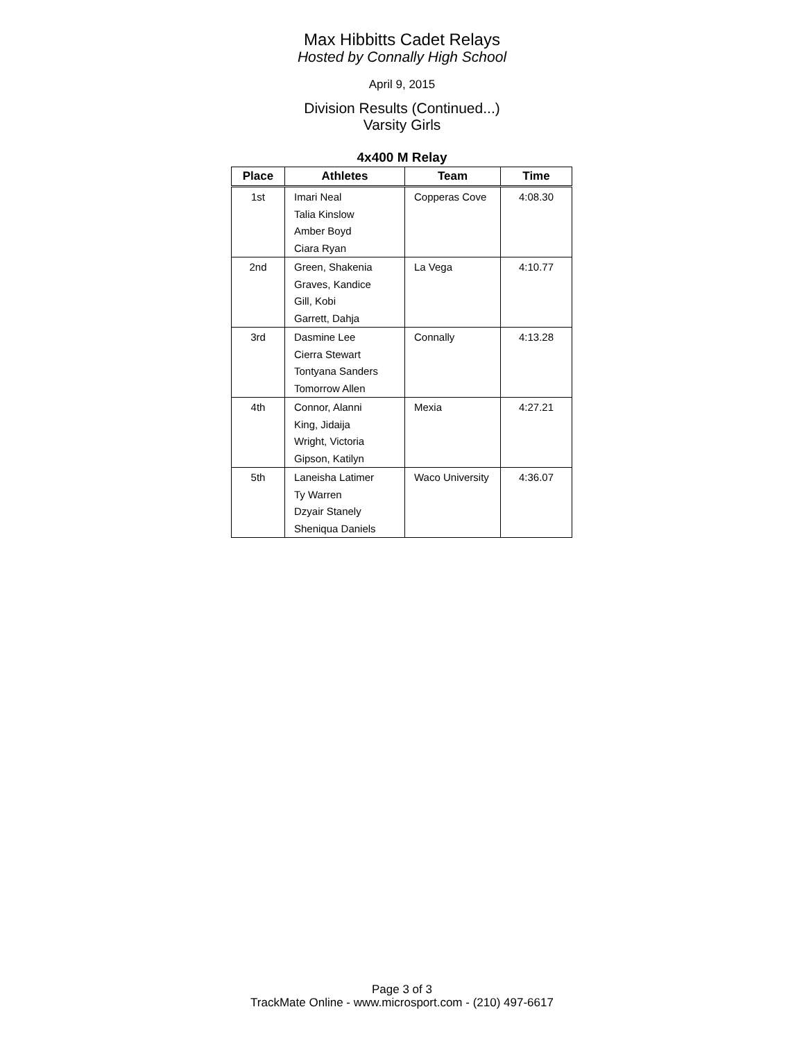Max Hibbitts Cadet Relays
Hosted by Connally High School
April 9, 2015
Division Results (Continued...)
Varsity Girls
4x400 M Relay
| Place | Athletes | Team | Time |
| --- | --- | --- | --- |
| 1st | Imari Neal Talia Kinslow Amber Boyd Ciara Ryan | Copperas Cove | 4:08.30 |
| 2nd | Green, Shakenia Graves, Kandice Gill, Kobi Garrett, Dahja | La Vega | 4:10.77 |
| 3rd | Dasmine Lee Cierra Stewart Tontyana Sanders Tomorrow Allen | Connally | 4:13.28 |
| 4th | Connor, Alanni King, Jidaija Wright, Victoria Gipson, Katilyn | Mexia | 4:27.21 |
| 5th | Laneisha Latimer Ty Warren Dzyair Stanely Sheniqua Daniels | Waco University | 4:36.07 |
Page 3 of 3
TrackMate Online - www.microsport.com - (210) 497-6617